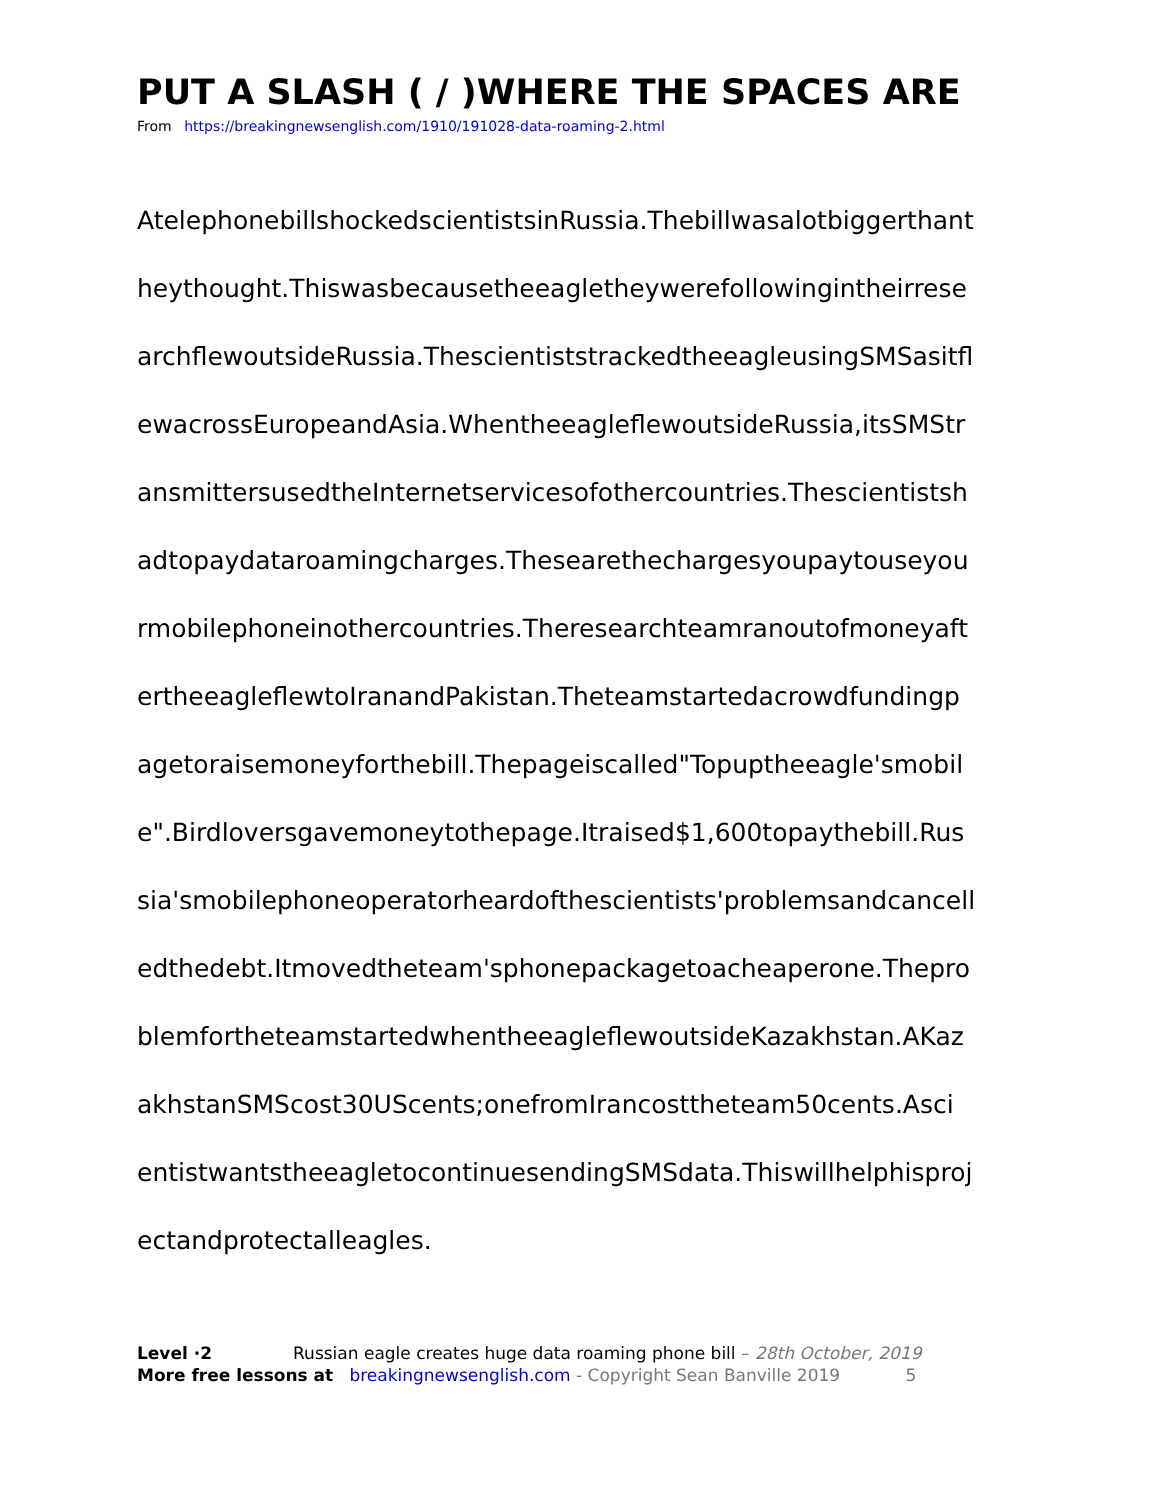PUT A SLASH ( / )WHERE THE SPACES ARE
From https://breakingnewsenglish.com/1910/191028-data-roaming-2.html
AtelephonebillshockedscientistsinRussia.Thebillwasalotbiggerthant
heythought.Thiswasbecausetheeagletheywerefollowingintheirrese
archflewoutsideRussia.ThescientiststrackedtheeagleusingSMSasitfl
ewacrossEuropeandAsia.WhentheeagleflewoutsideRussia,itsSMStr
ansmittersusedtheInternetservicesofothercountries.Thescientistsh
adtopaydataroamingcharges.Thesearethechargesyoupaytouseyou
rmobilephoneinothercountries.Theresearchteamranoutofmoneyaft
ertheeagleflewtoIranandPakistan.Theteamstartedacrowdfundingp
agetoraisemoneyforthebill.Thepageiscalled"Topuptheeagle'smobil
e".Birdloversgavemoneytothepage.Itraised$1,600topaythebill.Rus
sia'smobilephoneoperatorheardofthescientists'problemsandcancell
edthedebt.Itmovedtheteam'sphonepackagetoacheaperone.Thepro
blemfortheteamstartedwhentheeagleflewoutsideKazakhstan.AKaz
akhstanSMScost30UScents;onefromIrancosttheteam50cents.Asci
entistwantstheeagletocontinuesendingSMSdata.Thiswillhelphisproj
ectandprotectalleagles.
Level ·2 Russian eagle creates huge data roaming phone bill – 28th October, 2019
More free lessons at breakingnewsenglish.com - Copyright Sean Banville 2019 5